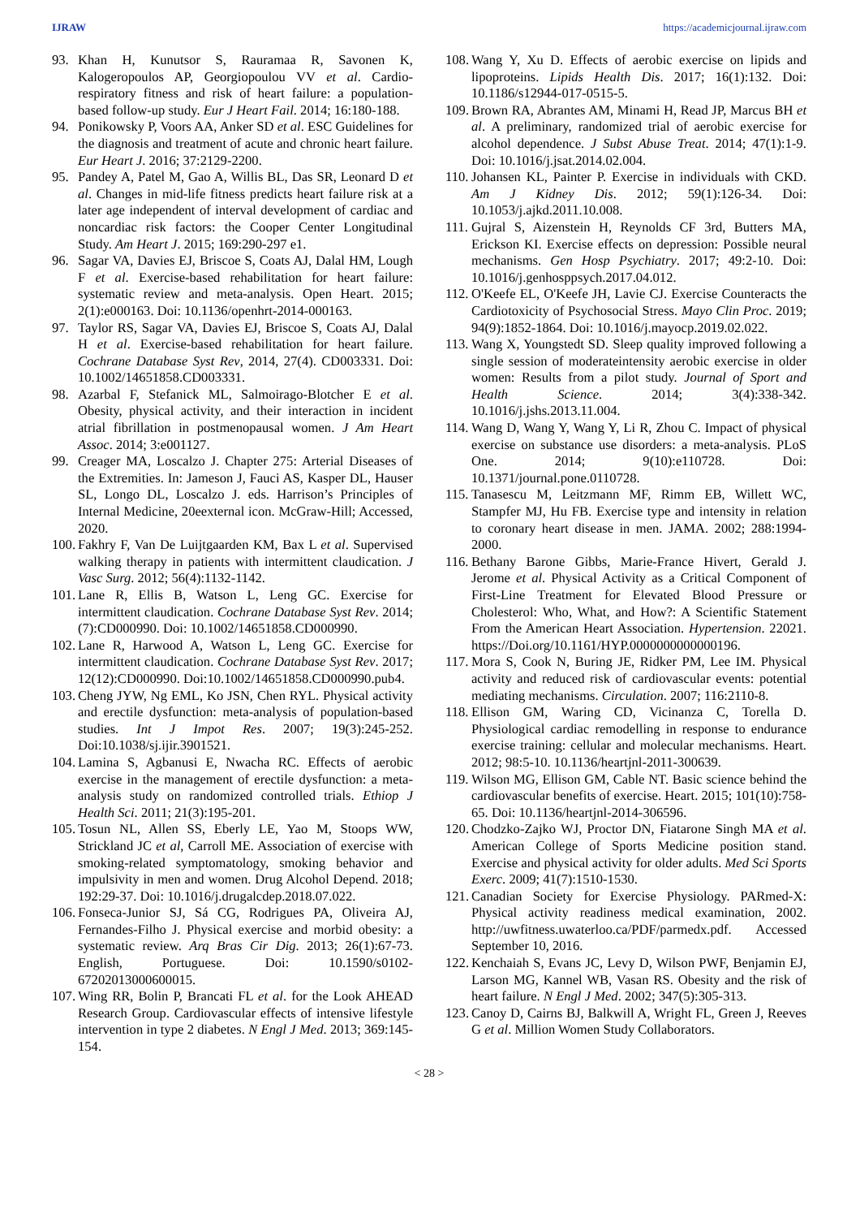IJRAW https://academicjournal.ijraw.com
93. Khan H, Kunutsor S, Rauramaa R, Savonen K, Kalogeropoulos AP, Georgiopoulou VV et al. Cardio-respiratory fitness and risk of heart failure: a population-based follow-up study. Eur J Heart Fail. 2014; 16:180-188.
94. Ponikowsky P, Voors AA, Anker SD et al. ESC Guidelines for the diagnosis and treatment of acute and chronic heart failure. Eur Heart J. 2016; 37:2129-2200.
95. Pandey A, Patel M, Gao A, Willis BL, Das SR, Leonard D et al. Changes in mid-life fitness predicts heart failure risk at a later age independent of interval development of cardiac and noncardiac risk factors: the Cooper Center Longitudinal Study. Am Heart J. 2015; 169:290-297 e1.
96. Sagar VA, Davies EJ, Briscoe S, Coats AJ, Dalal HM, Lough F et al. Exercise-based rehabilitation for heart failure: systematic review and meta-analysis. Open Heart. 2015; 2(1):e000163. Doi: 10.1136/openhrt-2014-000163.
97. Taylor RS, Sagar VA, Davies EJ, Briscoe S, Coats AJ, Dalal H et al. Exercise-based rehabilitation for heart failure. Cochrane Database Syst Rev, 2014, 27(4). CD003331. Doi: 10.1002/14651858.CD003331.
98. Azarbal F, Stefanick ML, Salmoirago-Blotcher E et al. Obesity, physical activity, and their interaction in incident atrial fibrillation in postmenopausal women. J Am Heart Assoc. 2014; 3:e001127.
99. Creager MA, Loscalzo J. Chapter 275: Arterial Diseases of the Extremities. In: Jameson J, Fauci AS, Kasper DL, Hauser SL, Longo DL, Loscalzo J. eds. Harrison’s Principles of Internal Medicine, 20eexternal icon. McGraw-Hill; Accessed, 2020.
100. Fakhry F, Van De Luijtgaarden KM, Bax L et al. Supervised walking therapy in patients with intermittent claudication. J Vasc Surg. 2012; 56(4):1132-1142.
101. Lane R, Ellis B, Watson L, Leng GC. Exercise for intermittent claudication. Cochrane Database Syst Rev. 2014; (7):CD000990. Doi: 10.1002/14651858.CD000990.
102. Lane R, Harwood A, Watson L, Leng GC. Exercise for intermittent claudication. Cochrane Database Syst Rev. 2017; 12(12):CD000990. Doi:10.1002/14651858.CD000990.pub4.
103. Cheng JYW, Ng EML, Ko JSN, Chen RYL. Physical activity and erectile dysfunction: meta-analysis of population-based studies. Int J Impot Res. 2007; 19(3):245-252. Doi:10.1038/sj.ijir.3901521.
104. Lamina S, Agbanusi E, Nwacha RC. Effects of aerobic exercise in the management of erectile dysfunction: a meta-analysis study on randomized controlled trials. Ethiop J Health Sci. 2011; 21(3):195-201.
105. Tosun NL, Allen SS, Eberly LE, Yao M, Stoops WW, Strickland JC et al, Carroll ME. Association of exercise with smoking-related symptomatology, smoking behavior and impulsivity in men and women. Drug Alcohol Depend. 2018; 192:29-37. Doi: 10.1016/j.drugalcdep.2018.07.022.
106. Fonseca-Junior SJ, Sá CG, Rodrigues PA, Oliveira AJ, Fernandes-Filho J. Physical exercise and morbid obesity: a systematic review. Arq Bras Cir Dig. 2013; 26(1):67-73. English, Portuguese. Doi: 10.1590/s0102-67202013000600015.
107. Wing RR, Bolin P, Brancati FL et al. for the Look AHEAD Research Group. Cardiovascular effects of intensive lifestyle intervention in type 2 diabetes. N Engl J Med. 2013; 369:145-154.
108. Wang Y, Xu D. Effects of aerobic exercise on lipids and lipoproteins. Lipids Health Dis. 2017; 16(1):132. Doi: 10.1186/s12944-017-0515-5.
109. Brown RA, Abrantes AM, Minami H, Read JP, Marcus BH et al. A preliminary, randomized trial of aerobic exercise for alcohol dependence. J Subst Abuse Treat. 2014; 47(1):1-9. Doi: 10.1016/j.jsat.2014.02.004.
110. Johansen KL, Painter P. Exercise in individuals with CKD. Am J Kidney Dis. 2012; 59(1):126-34. Doi: 10.1053/j.ajkd.2011.10.008.
111. Gujral S, Aizenstein H, Reynolds CF 3rd, Butters MA, Erickson KI. Exercise effects on depression: Possible neural mechanisms. Gen Hosp Psychiatry. 2017; 49:2-10. Doi: 10.1016/j.genhosppsych.2017.04.012.
112. O'Keefe EL, O'Keefe JH, Lavie CJ. Exercise Counteracts the Cardiotoxicity of Psychosocial Stress. Mayo Clin Proc. 2019; 94(9):1852-1864. Doi: 10.1016/j.mayocp.2019.02.022.
113. Wang X, Youngstedt SD. Sleep quality improved following a single session of moderateintensity aerobic exercise in older women: Results from a pilot study. Journal of Sport and Health Science. 2014; 3(4):338-342. 10.1016/j.jshs.2013.11.004.
114. Wang D, Wang Y, Wang Y, Li R, Zhou C. Impact of physical exercise on substance use disorders: a meta-analysis. PLoS One. 2014; 9(10):e110728. Doi: 10.1371/journal.pone.0110728.
115. Tanasescu M, Leitzmann MF, Rimm EB, Willett WC, Stampfer MJ, Hu FB. Exercise type and intensity in relation to coronary heart disease in men. JAMA. 2002; 288:1994-2000.
116. Bethany Barone Gibbs, Marie-France Hivert, Gerald J. Jerome et al. Physical Activity as a Critical Component of First-Line Treatment for Elevated Blood Pressure or Cholesterol: Who, What, and How?: A Scientific Statement From the American Heart Association. Hypertension. 22021. https://Doi.org/10.1161/HYP.0000000000000196.
117. Mora S, Cook N, Buring JE, Ridker PM, Lee IM. Physical activity and reduced risk of cardiovascular events: potential mediating mechanisms. Circulation. 2007; 116:2110-8.
118. Ellison GM, Waring CD, Vicinanza C, Torella D. Physiological cardiac remodelling in response to endurance exercise training: cellular and molecular mechanisms. Heart. 2012; 98:5-10. 10.1136/heartjnl-2011-300639.
119. Wilson MG, Ellison GM, Cable NT. Basic science behind the cardiovascular benefits of exercise. Heart. 2015; 101(10):758-65. Doi: 10.1136/heartjnl-2014-306596.
120. Chodzko-Zajko WJ, Proctor DN, Fiatarone Singh MA et al. American College of Sports Medicine position stand. Exercise and physical activity for older adults. Med Sci Sports Exerc. 2009; 41(7):1510-1530.
121. Canadian Society for Exercise Physiology. PARmed-X: Physical activity readiness medical examination, 2002. http://uwfitness.uwaterloo.ca/PDF/parmedx.pdf. Accessed September 10, 2016.
122. Kenchaiah S, Evans JC, Levy D, Wilson PWF, Benjamin EJ, Larson MG, Kannel WB, Vasan RS. Obesity and the risk of heart failure. N Engl J Med. 2002; 347(5):305-313.
123. Canoy D, Cairns BJ, Balkwill A, Wright FL, Green J, Reeves G et al. Million Women Study Collaborators.
< 28 >